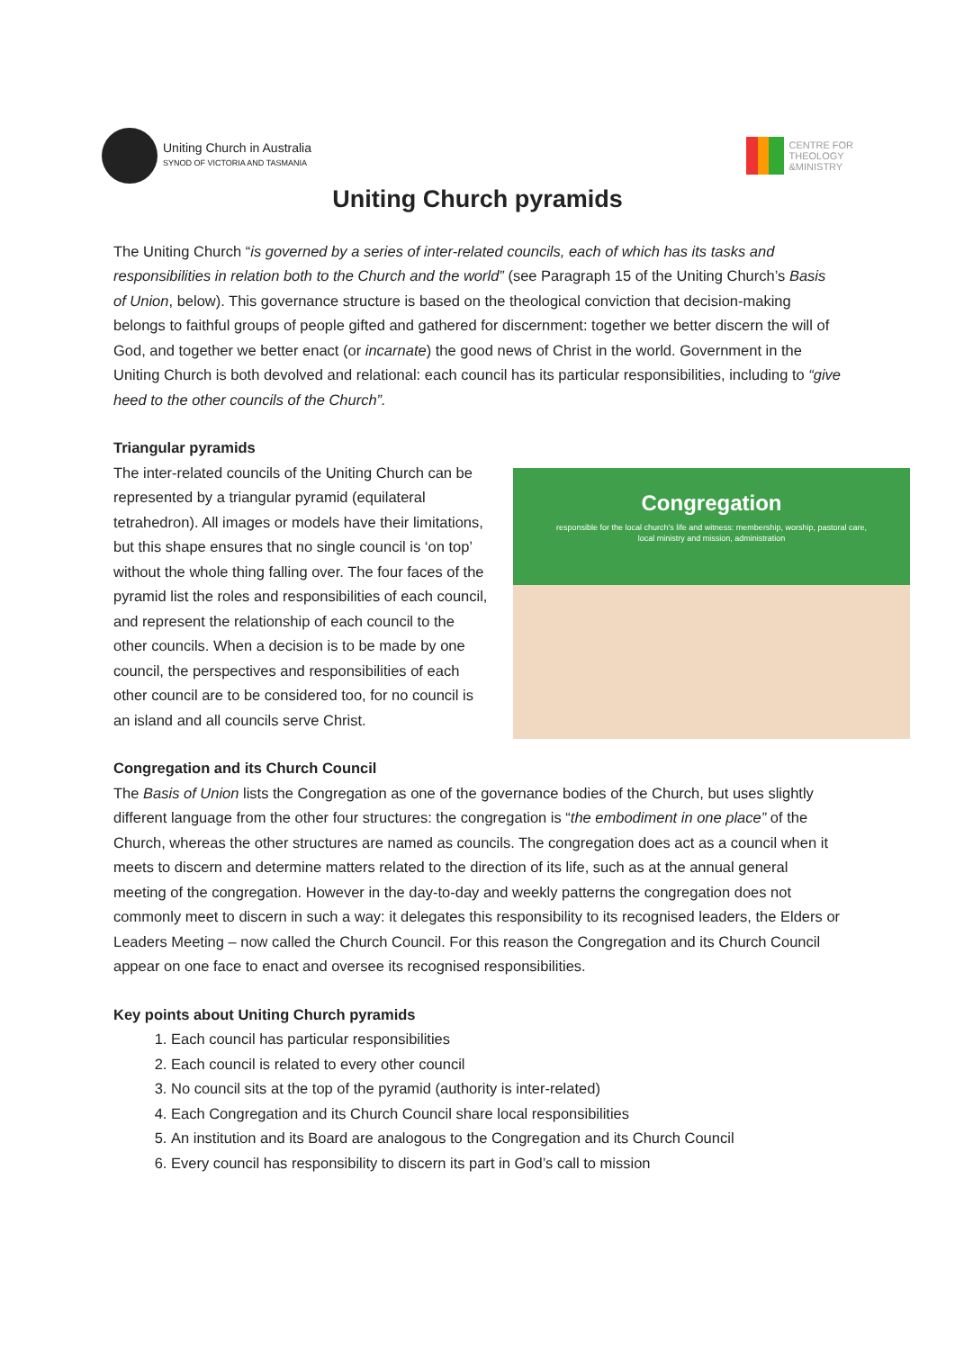Uniting Church in Australia
SYNOD OF VICTORIA AND TASMANIA
CENTRE FOR
THEOLOGY
&MINISTRY
Uniting Church pyramids
The Uniting Church “is governed by a series of inter-related councils, each of which has its tasks and responsibilities in relation both to the Church and the world” (see Paragraph 15 of the Uniting Church’s Basis of Union, below). This governance structure is based on the theological conviction that decision-making belongs to faithful groups of people gifted and gathered for discernment: together we better discern the will of God, and together we better enact (or incarnate) the good news of Christ in the world. Government in the Uniting Church is both devolved and relational: each council has its particular responsibilities, including to “give heed to the other councils of the Church”.
Triangular pyramids
The inter-related councils of the Uniting Church can be represented by a triangular pyramid (equilateral tetrahedron). All images or models have their limitations, but this shape ensures that no single council is ‘on top’ without the whole thing falling over. The four faces of the pyramid list the roles and responsibilities of each council, and represent the relationship of each council to the other councils. When a decision is to be made by one council, the perspectives and responsibilities of each other council are to be considered too, for no council is an island and all councils serve Christ.
Congregation
responsible for the local church's life and witness: membership, worship, pastoral care, local ministry and mission, administration
Congregation and its Church Council
The Basis of Union lists the Congregation as one of the governance bodies of the Church, but uses slightly different language from the other four structures: the congregation is “the embodiment in one place” of the Church, whereas the other structures are named as councils. The congregation does act as a council when it meets to discern and determine matters related to the direction of its life, such as at the annual general meeting of the congregation. However in the day-to-day and weekly patterns the congregation does not commonly meet to discern in such a way: it delegates this responsibility to its recognised leaders, the Elders or Leaders Meeting – now called the Church Council. For this reason the Congregation and its Church Council appear on one face to enact and oversee its recognised responsibilities.
Key points about Uniting Church pyramids
1. Each council has particular responsibilities
2. Each council is related to every other council
3. No council sits at the top of the pyramid (authority is inter-related)
4. Each Congregation and its Church Council share local responsibilities
5. An institution and its Board are analogous to the Congregation and its Church Council
6. Every council has responsibility to discern its part in God’s call to mission